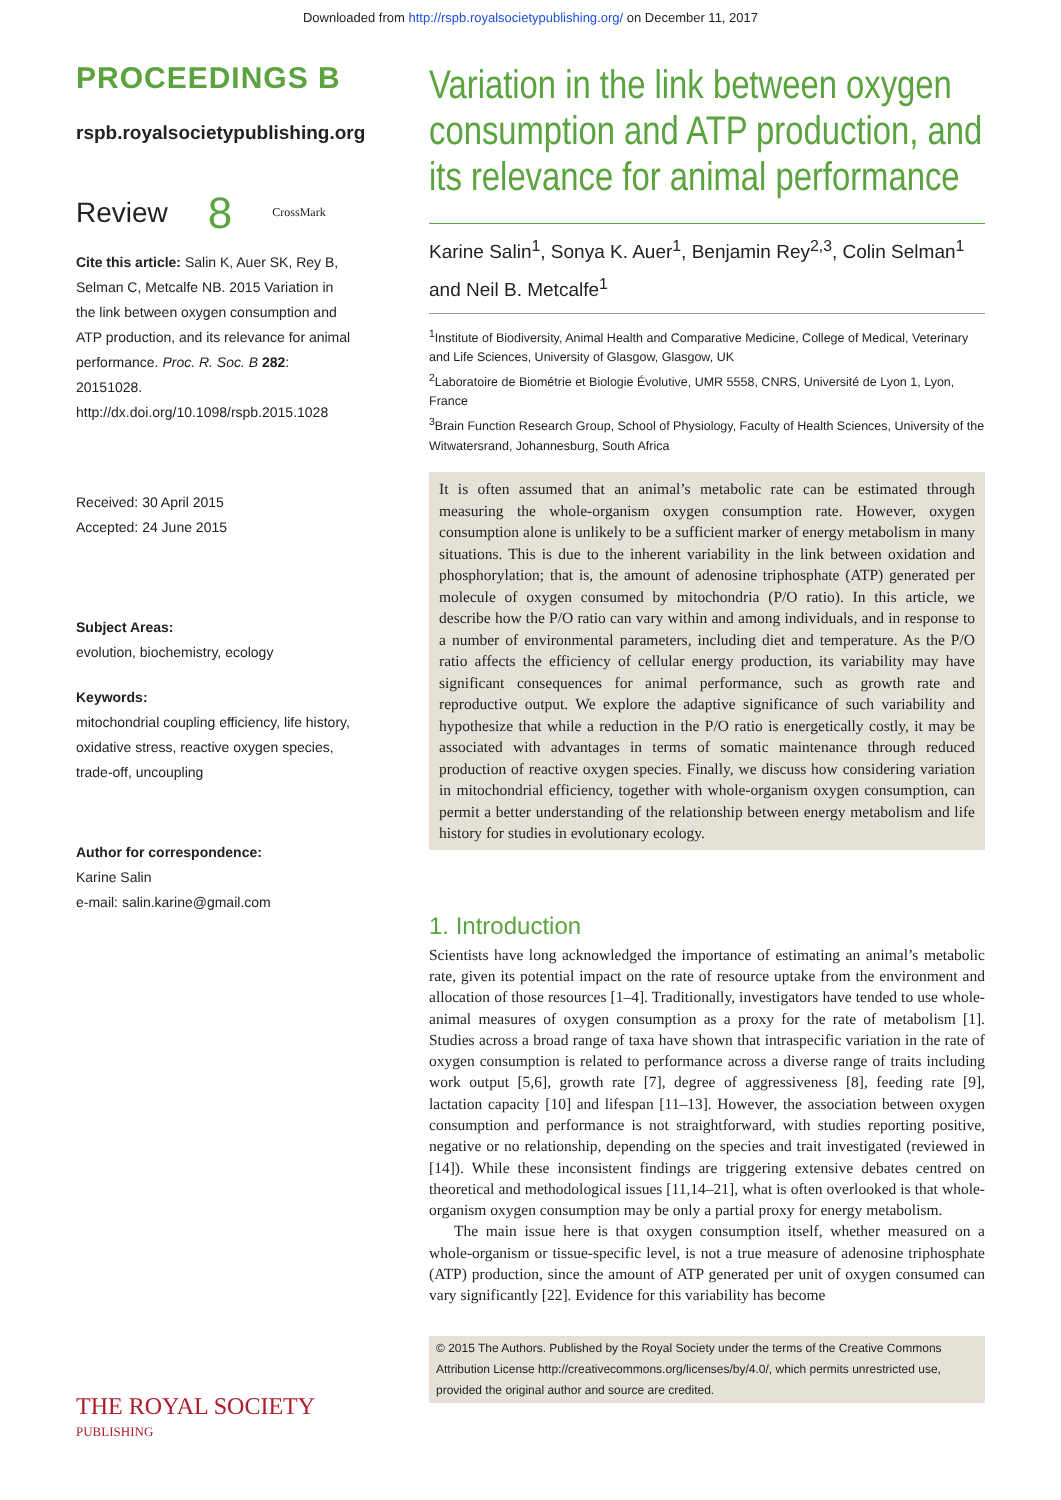Downloaded from http://rspb.royalsocietypublishing.org/ on December 11, 2017
PROCEEDINGS B
rspb.royalsocietypublishing.org
Review 8 CrossMark
Cite this article: Salin K, Auer SK, Rey B, Selman C, Metcalfe NB. 2015 Variation in the link between oxygen consumption and ATP production, and its relevance for animal performance. Proc. R. Soc. B 282: 20151028. http://dx.doi.org/10.1098/rspb.2015.1028
Received: 30 April 2015
Accepted: 24 June 2015
Subject Areas:
evolution, biochemistry, ecology
Keywords:
mitochondrial coupling efficiency, life history, oxidative stress, reactive oxygen species, trade-off, uncoupling
Author for correspondence:
Karine Salin
e-mail: salin.karine@gmail.com
Variation in the link between oxygen consumption and ATP production, and its relevance for animal performance
Karine Salin<sup>1</sup>, Sonya K. Auer<sup>1</sup>, Benjamin Rey<sup>2,3</sup>, Colin Selman<sup>1</sup>
and Neil B. Metcalfe<sup>1</sup>
<sup>1</sup> Institute of Biodiversity, Animal Health and Comparative Medicine, College of Medical, Veterinary and Life Sciences, University of Glasgow, Glasgow, UK
<sup>2</sup> Laboratoire de Biométrie et Biologie Évolutive, UMR 5558, CNRS, Université de Lyon 1, Lyon, France
<sup>3</sup> Brain Function Research Group, School of Physiology, Faculty of Health Sciences, University of the Witwatersrand, Johannesburg, South Africa
It is often assumed that an animal’s metabolic rate can be estimated through measuring the whole-organism oxygen consumption rate. However, oxygen consumption alone is unlikely to be a sufficient marker of energy metabolism in many situations. This is due to the inherent variability in the link between oxidation and phosphorylation; that is, the amount of adenosine triphosphate (ATP) generated per molecule of oxygen consumed by mitochondria (P/O ratio). In this article, we describe how the P/O ratio can vary within and among individuals, and in response to a number of environmental parameters, including diet and temperature. As the P/O ratio affects the efficiency of cellular energy production, its variability may have significant consequences for animal performance, such as growth rate and reproductive output. We explore the adaptive significance of such variability and hypothesize that while a reduction in the P/O ratio is energetically costly, it may be associated with advantages in terms of somatic maintenance through reduced production of reactive oxygen species. Finally, we discuss how considering variation in mitochondrial efficiency, together with whole-organism oxygen consumption, can permit a better understanding of the relationship between energy metabolism and life history for studies in evolutionary ecology.
1. Introduction
Scientists have long acknowledged the importance of estimating an animal’s metabolic rate, given its potential impact on the rate of resource uptake from the environment and allocation of those resources [1–4]. Traditionally, investigators have tended to use whole-animal measures of oxygen consumption as a proxy for the rate of metabolism [1]. Studies across a broad range of taxa have shown that intraspecific variation in the rate of oxygen consumption is related to performance across a diverse range of traits including work output [5,6], growth rate [7], degree of aggressiveness [8], feeding rate [9], lactation capacity [10] and lifespan [11–13]. However, the association between oxygen consumption and performance is not straightforward, with studies reporting positive, negative or no relationship, depending on the species and trait investigated (reviewed in [14]). While these inconsistent findings are triggering extensive debates centred on theoretical and methodological issues [11,14–21], what is often overlooked is that whole-organism oxygen consumption may be only a partial proxy for energy metabolism.
The main issue here is that oxygen consumption itself, whether measured on a whole-organism or tissue-specific level, is not a true measure of adenosine triphosphate (ATP) production, since the amount of ATP generated per unit of oxygen consumed can vary significantly [22]. Evidence for this variability has become
© 2015 The Authors. Published by the Royal Society under the terms of the Creative Commons Attribution License http://creativecommons.org/licenses/by/4.0/, which permits unrestricted use, provided the original author and source are credited.
THE ROYAL SOCIETY
PUBLISHING